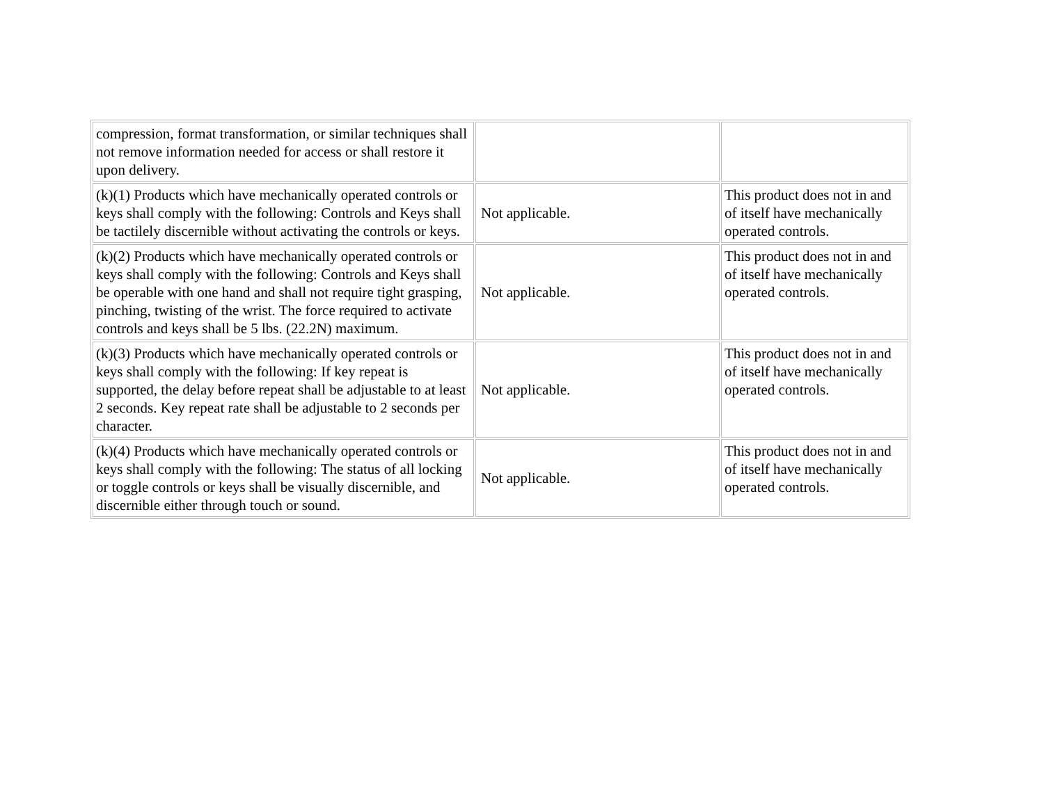| compression, format transformation, or similar techniques shall not remove information needed for access or shall restore it upon delivery. | | |
| (k)(1) Products which have mechanically operated controls or keys shall comply with the following: Controls and Keys shall be tactilely discernible without activating the controls or keys. | Not applicable. | This product does not in and of itself have mechanically operated controls. |
| (k)(2) Products which have mechanically operated controls or keys shall comply with the following: Controls and Keys shall be operable with one hand and shall not require tight grasping, pinching, twisting of the wrist. The force required to activate controls and keys shall be 5 lbs. (22.2N) maximum. | Not applicable. | This product does not in and of itself have mechanically operated controls. |
| (k)(3) Products which have mechanically operated controls or keys shall comply with the following: If key repeat is supported, the delay before repeat shall be adjustable to at least 2 seconds. Key repeat rate shall be adjustable to 2 seconds per character. | Not applicable. | This product does not in and of itself have mechanically operated controls. |
| (k)(4) Products which have mechanically operated controls or keys shall comply with the following: The status of all locking or toggle controls or keys shall be visually discernible, and discernible either through touch or sound. | Not applicable. | This product does not in and of itself have mechanically operated controls. |